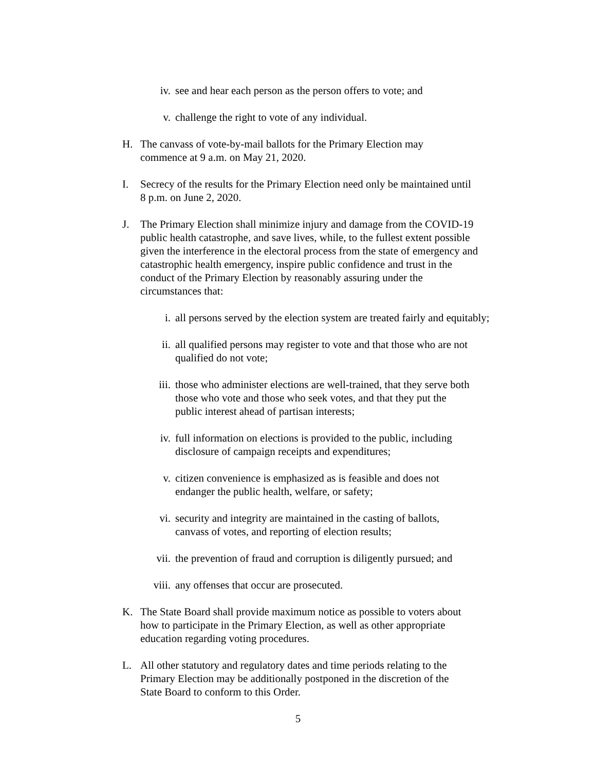iv. see and hear each person as the person offers to vote; and
v. challenge the right to vote of any individual.
H. The canvass of vote-by-mail ballots for the Primary Election may
commence at 9 a.m. on May 21, 2020.
I. Secrecy of the results for the Primary Election need only be maintained until
8 p.m. on June 2, 2020.
J. The Primary Election shall minimize injury and damage from the COVID-19
public health catastrophe, and save lives, while, to the fullest extent possible
given the interference in the electoral process from the state of emergency and
catastrophic health emergency, inspire public confidence and trust in the
conduct of the Primary Election by reasonably assuring under the
circumstances that:
i. all persons served by the election system are treated fairly and equitably;
ii. all qualified persons may register to vote and that those who are not
qualified do not vote;
iii. those who administer elections are well-trained, that they serve both
those who vote and those who seek votes, and that they put the
public interest ahead of partisan interests;
iv. full information on elections is provided to the public, including
disclosure of campaign receipts and expenditures;
v. citizen convenience is emphasized as is feasible and does not
endanger the public health, welfare, or safety;
vi. security and integrity are maintained in the casting of ballots,
canvass of votes, and reporting of election results;
vii. the prevention of fraud and corruption is diligently pursued; and
viii.
any offenses that occur are prosecuted.
K. The State Board shall provide maximum notice as possible to voters about
how to participate in the Primary Election, as well as other appropriate
education regarding voting procedures.
L. All other statutory and regulatory dates and time periods relating to the
Primary Election may be additionally postponed in the discretion of the
State Board to conform to this Order.
5